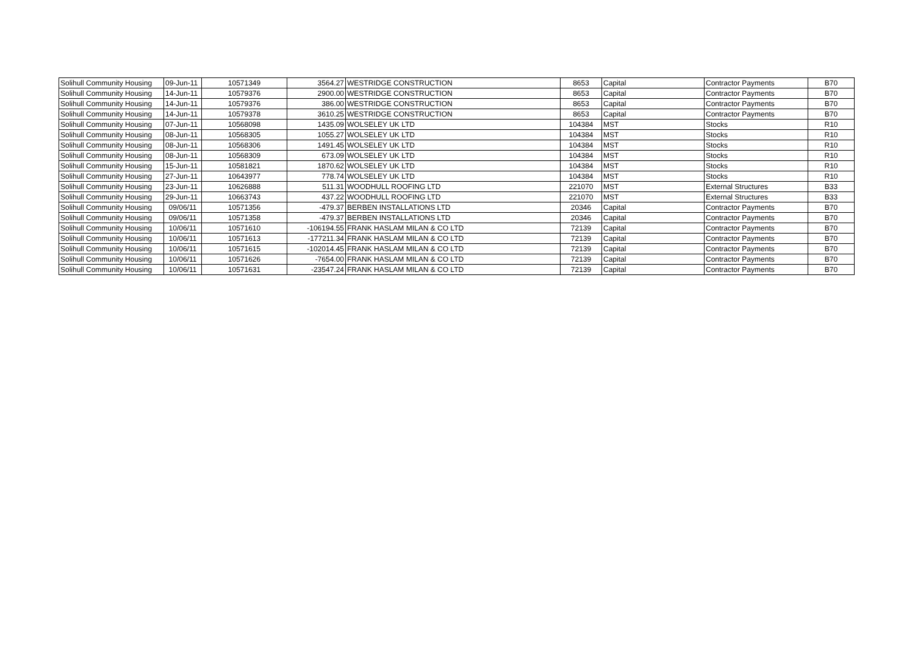| Solihull Community Housing | 09-Jun-11 | 10571349 | 3564.27 | WESTRIDGE CONSTRUCTION | 8653 | Capital | Contractor Payments | B70 |
| Solihull Community Housing | 14-Jun-11 | 10579376 | 2900.00 | WESTRIDGE CONSTRUCTION | 8653 | Capital | Contractor Payments | B70 |
| Solihull Community Housing | 14-Jun-11 | 10579376 | 386.00 | WESTRIDGE CONSTRUCTION | 8653 | Capital | Contractor Payments | B70 |
| Solihull Community Housing | 14-Jun-11 | 10579378 | 3610.25 | WESTRIDGE CONSTRUCTION | 8653 | Capital | Contractor Payments | B70 |
| Solihull Community Housing | 07-Jun-11 | 10568098 | 1435.09 | WOLSELEY UK LTD | 104384 | MST | Stocks | R10 |
| Solihull Community Housing | 08-Jun-11 | 10568305 | 1055.27 | WOLSELEY UK LTD | 104384 | MST | Stocks | R10 |
| Solihull Community Housing | 08-Jun-11 | 10568306 | 1491.45 | WOLSELEY UK LTD | 104384 | MST | Stocks | R10 |
| Solihull Community Housing | 08-Jun-11 | 10568309 | 673.09 | WOLSELEY UK LTD | 104384 | MST | Stocks | R10 |
| Solihull Community Housing | 15-Jun-11 | 10581821 | 1870.62 | WOLSELEY UK LTD | 104384 | MST | Stocks | R10 |
| Solihull Community Housing | 27-Jun-11 | 10643977 | 778.74 | WOLSELEY UK LTD | 104384 | MST | Stocks | R10 |
| Solihull Community Housing | 23-Jun-11 | 10626888 | 511.31 | WOODHULL ROOFING LTD | 221070 | MST | External Structures | B33 |
| Solihull Community Housing | 29-Jun-11 | 10663743 | 437.22 | WOODHULL ROOFING LTD | 221070 | MST | External Structures | B33 |
| Solihull Community Housing | 09/06/11 | 10571356 | -479.37 | BERBEN INSTALLATIONS LTD | 20346 | Capital | Contractor Payments | B70 |
| Solihull Community Housing | 09/06/11 | 10571358 | -479.37 | BERBEN INSTALLATIONS LTD | 20346 | Capital | Contractor Payments | B70 |
| Solihull Community Housing | 10/06/11 | 10571610 | -106194.55 | FRANK HASLAM MILAN & CO LTD | 72139 | Capital | Contractor Payments | B70 |
| Solihull Community Housing | 10/06/11 | 10571613 | -177211.34 | FRANK HASLAM MILAN & CO LTD | 72139 | Capital | Contractor Payments | B70 |
| Solihull Community Housing | 10/06/11 | 10571615 | -102014.45 | FRANK HASLAM MILAN & CO LTD | 72139 | Capital | Contractor Payments | B70 |
| Solihull Community Housing | 10/06/11 | 10571626 | -7654.00 | FRANK HASLAM MILAN & CO LTD | 72139 | Capital | Contractor Payments | B70 |
| Solihull Community Housing | 10/06/11 | 10571631 | -23547.24 | FRANK HASLAM MILAN & CO LTD | 72139 | Capital | Contractor Payments | B70 |